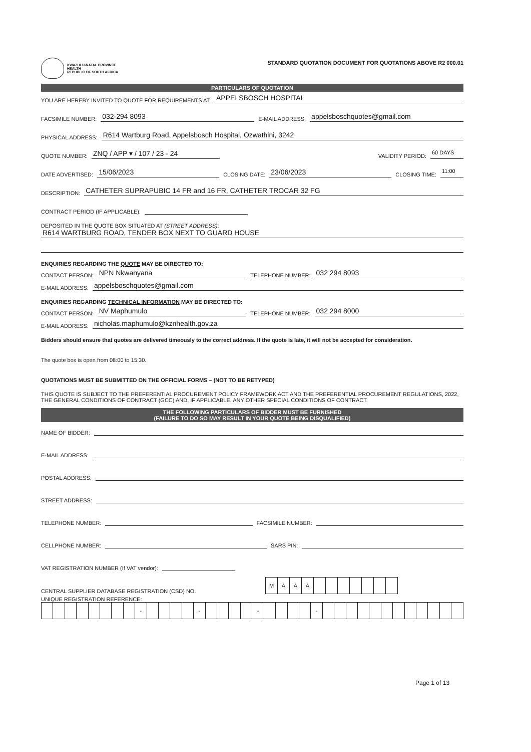KWAZULU-NATAL PROVINCE
HEALTH
REPUBLIC OF SOUTH AFRICA
STANDARD QUOTATION DOCUMENT FOR QUOTATIONS ABOVE R2 000.01
PARTICULARS OF QUOTATION
YOU ARE HEREBY INVITED TO QUOTE FOR REQUIREMENTS AT: APPELSBOSCH HOSPITAL
FACSIMILE NUMBER: 032-294 8093 E-MAIL ADDRESS: appelsboschquotes@gmail.com
PHYSICAL ADDRESS: R614 Wartburg Road, Appelsbosch Hospital, Ozwathini, 3242
QUOTE NUMBER: ZNQ / APP ▾ / 107 / 23 - 24 VALIDITY PERIOD: 60 DAYS
DATE ADVERTISED: 15/06/2023 CLOSING DATE: 23/06/2023 CLOSING TIME: 11:00
DESCRIPTION: CATHETER SUPRAPUBIC 14 FR and 16 FR, CATHETER TROCAR 32 FG
CONTRACT PERIOD (IF APPLICABLE):
DEPOSITED IN THE QUOTE BOX SITUATED AT (STREET ADDRESS):
R614 WARTBURG ROAD, TENDER BOX NEXT TO GUARD HOUSE
ENQUIRIES REGARDING THE QUOTE MAY BE DIRECTED TO:
CONTACT PERSON: NPN Nkwanyana TELEPHONE NUMBER: 032 294 8093
E-MAIL ADDRESS: appelsboschquotes@gmail.com
ENQUIRIES REGARDING TECHNICAL INFORMATION MAY BE DIRECTED TO:
CONTACT PERSON: NV Maphumulo TELEPHONE NUMBER: 032 294 8000
E-MAIL ADDRESS: nicholas.maphumulo@kznhealth.gov.za
Bidders should ensure that quotes are delivered timeously to the correct address. If the quote is late, it will not be accepted for consideration.
The quote box is open from 08:00 to 15:30.
QUOTATIONS MUST BE SUBMITTED ON THE OFFICIAL FORMS – (NOT TO BE RETYPED)
THIS QUOTE IS SUBJECT TO THE PREFERENTIAL PROCUREMENT POLICY FRAMEWORK ACT AND THE PREFERENTIAL PROCUREMENT REGULATIONS, 2022, THE GENERAL CONDITIONS OF CONTRACT (GCC) AND, IF APPLICABLE, ANY OTHER SPECIAL CONDITIONS OF CONTRACT.
THE FOLLOWING PARTICULARS OF BIDDER MUST BE FURNISHED
(FAILURE TO DO SO MAY RESULT IN YOUR QUOTE BEING DISQUALIFIED)
NAME OF BIDDER:
E-MAIL ADDRESS:
POSTAL ADDRESS:
STREET ADDRESS:
TELEPHONE NUMBER: FACSIMILE NUMBER:
CELLPHONE NUMBER: SARS PIN:
VAT REGISTRATION NUMBER (If VAT vendor):
CENTRAL SUPPLIER DATABASE REGISTRATION (CSD) NO.
| M | A | A | A | | | | | | | |
UNIQUE REGISTRATION REFERENCE:
| | | | | | | | | - | | | | | - | | | | | - | | | | | - | | | | | | | | | | | | |
Page 1 of 13